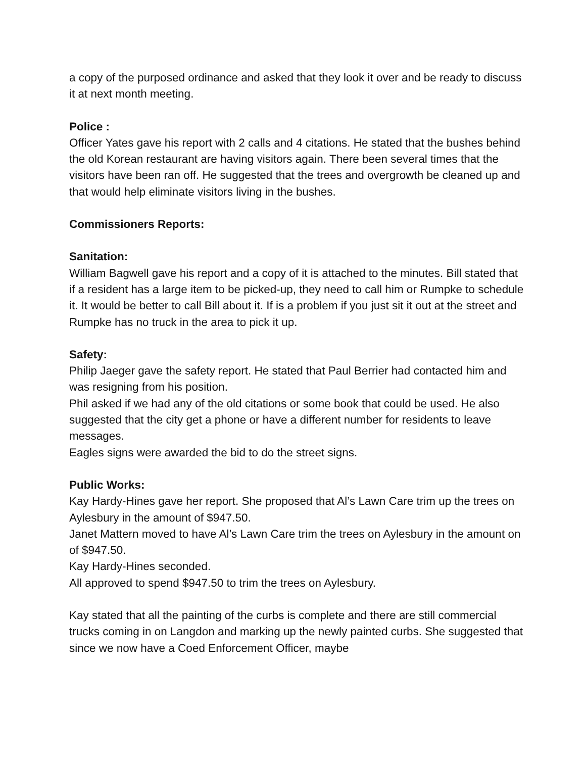a copy of the purposed ordinance and asked that they look it over and be ready to discuss it at next month meeting.
Police :
Officer Yates gave his report with 2 calls and 4 citations. He stated that the bushes behind the old Korean restaurant are having visitors again. There been several times that the visitors have been ran off. He suggested that the trees and overgrowth be cleaned up and that would help eliminate visitors living in the bushes.
Commissioners Reports:
Sanitation:
William Bagwell gave his report and a copy of it is attached to the minutes. Bill stated that if a resident has a large item to be picked-up, they need to call him or Rumpke to schedule it. It would be better to call Bill about it. If is a problem if you just sit it out at the street and Rumpke has no truck in the area to pick it up.
Safety:
Philip Jaeger gave the safety report. He stated that Paul Berrier had contacted him and was resigning from his position.
Phil asked if we had any of the old citations or some book that could be used. He also suggested that the city get a phone or have a different number for residents to leave messages.
Eagles signs were awarded the bid to do the street signs.
Public Works:
Kay Hardy-Hines gave her report. She proposed that Al’s Lawn Care trim up the trees on Aylesbury in the amount of $947.50.
Janet Mattern moved to have Al’s Lawn Care trim the trees on Aylesbury in the amount on of $947.50.
Kay Hardy-Hines seconded.
All approved to spend $947.50 to trim the trees on Aylesbury.
Kay stated that all the painting of the curbs is complete and there are still commercial trucks coming in on Langdon and marking up the newly painted curbs. She suggested that since we now have a Coed Enforcement Officer, maybe